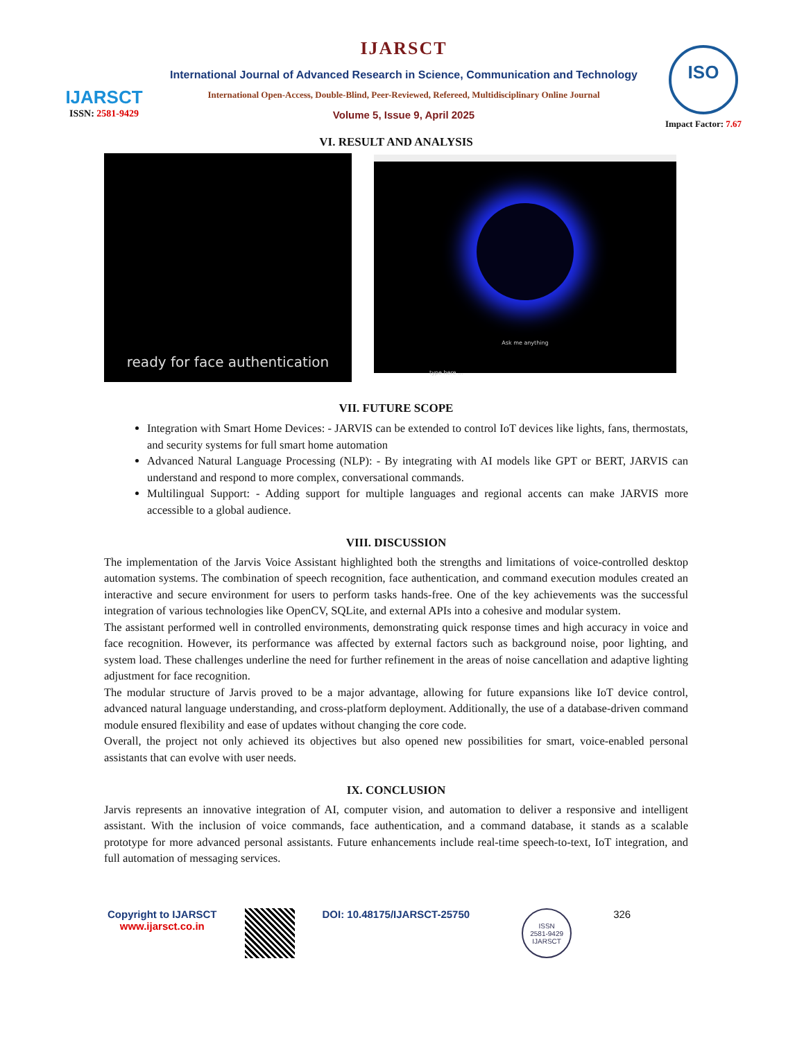IJARSCT
ISSN: 2581-9429
IJARSCT
International Journal of Advanced Research in Science, Communication and Technology
International Open-Access, Double-Blind, Peer-Reviewed, Refereed, Multidisciplinary Online Journal
Volume 5, Issue 9, April 2025
ISO
Impact Factor: 7.67
VI. RESULT AND ANALYSIS
ready for face authentication
Ask me anything
type here ...
VII. FUTURE SCOPE
Integration with Smart Home Devices: - JARVIS can be extended to control IoT devices like lights, fans, thermostats, and security systems for full smart home automation
Advanced Natural Language Processing (NLP): - By integrating with AI models like GPT or BERT, JARVIS can understand and respond to more complex, conversational commands.
Multilingual Support: - Adding support for multiple languages and regional accents can make JARVIS more accessible to a global audience.
VIII. DISCUSSION
The implementation of the Jarvis Voice Assistant highlighted both the strengths and limitations of voice-controlled desktop automation systems. The combination of speech recognition, face authentication, and command execution modules created an interactive and secure environment for users to perform tasks hands-free. One of the key achievements was the successful integration of various technologies like OpenCV, SQLite, and external APIs into a cohesive and modular system.
The assistant performed well in controlled environments, demonstrating quick response times and high accuracy in voice and face recognition. However, its performance was affected by external factors such as background noise, poor lighting, and system load. These challenges underline the need for further refinement in the areas of noise cancellation and adaptive lighting adjustment for face recognition.
The modular structure of Jarvis proved to be a major advantage, allowing for future expansions like IoT device control, advanced natural language understanding, and cross-platform deployment. Additionally, the use of a database-driven command module ensured flexibility and ease of updates without changing the core code.
Overall, the project not only achieved its objectives but also opened new possibilities for smart, voice-enabled personal assistants that can evolve with user needs.
IX. CONCLUSION
Jarvis represents an innovative integration of AI, computer vision, and automation to deliver a responsive and intelligent assistant. With the inclusion of voice commands, face authentication, and a command database, it stands as a scalable prototype for more advanced personal assistants. Future enhancements include real-time speech-to-text, IoT integration, and full automation of messaging services.
Copyright to IJARSCT
www.ijarsct.co.in
DOI: 10.48175/IJARSCT-25750
ISSN
2581-9429
IJARSCT
326